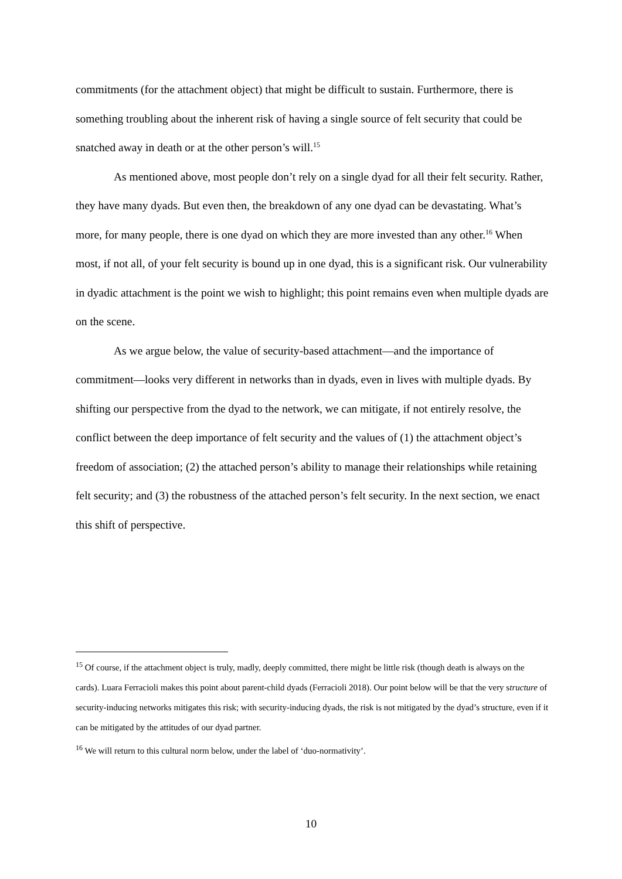commitments (for the attachment object) that might be difficult to sustain. Furthermore, there is something troubling about the inherent risk of having a single source of felt security that could be snatched away in death or at the other person’s will.<sup>15</sup>
As mentioned above, most people don’t rely on a single dyad for all their felt security. Rather, they have many dyads. But even then, the breakdown of any one dyad can be devastating. What’s more, for many people, there is one dyad on which they are more invested than any other.<sup>16</sup> When most, if not all, of your felt security is bound up in one dyad, this is a significant risk. Our vulnerability in dyadic attachment is the point we wish to highlight; this point remains even when multiple dyads are on the scene.
As we argue below, the value of security-based attachment—and the importance of commitment—looks very different in networks than in dyads, even in lives with multiple dyads. By shifting our perspective from the dyad to the network, we can mitigate, if not entirely resolve, the conflict between the deep importance of felt security and the values of (1) the attachment object’s freedom of association; (2) the attached person’s ability to manage their relationships while retaining felt security; and (3) the robustness of the attached person’s felt security. In the next section, we enact this shift of perspective.
<sup>15</sup> Of course, if the attachment object is truly, madly, deeply committed, there might be little risk (though death is always on the cards). Luara Ferracioli makes this point about parent-child dyads (Ferracioli 2018). Our point below will be that the very structure of security-inducing networks mitigates this risk; with security-inducing dyads, the risk is not mitigated by the dyad’s structure, even if it can be mitigated by the attitudes of our dyad partner.
<sup>16</sup> We will return to this cultural norm below, under the label of ‘duo-normativity’.
10